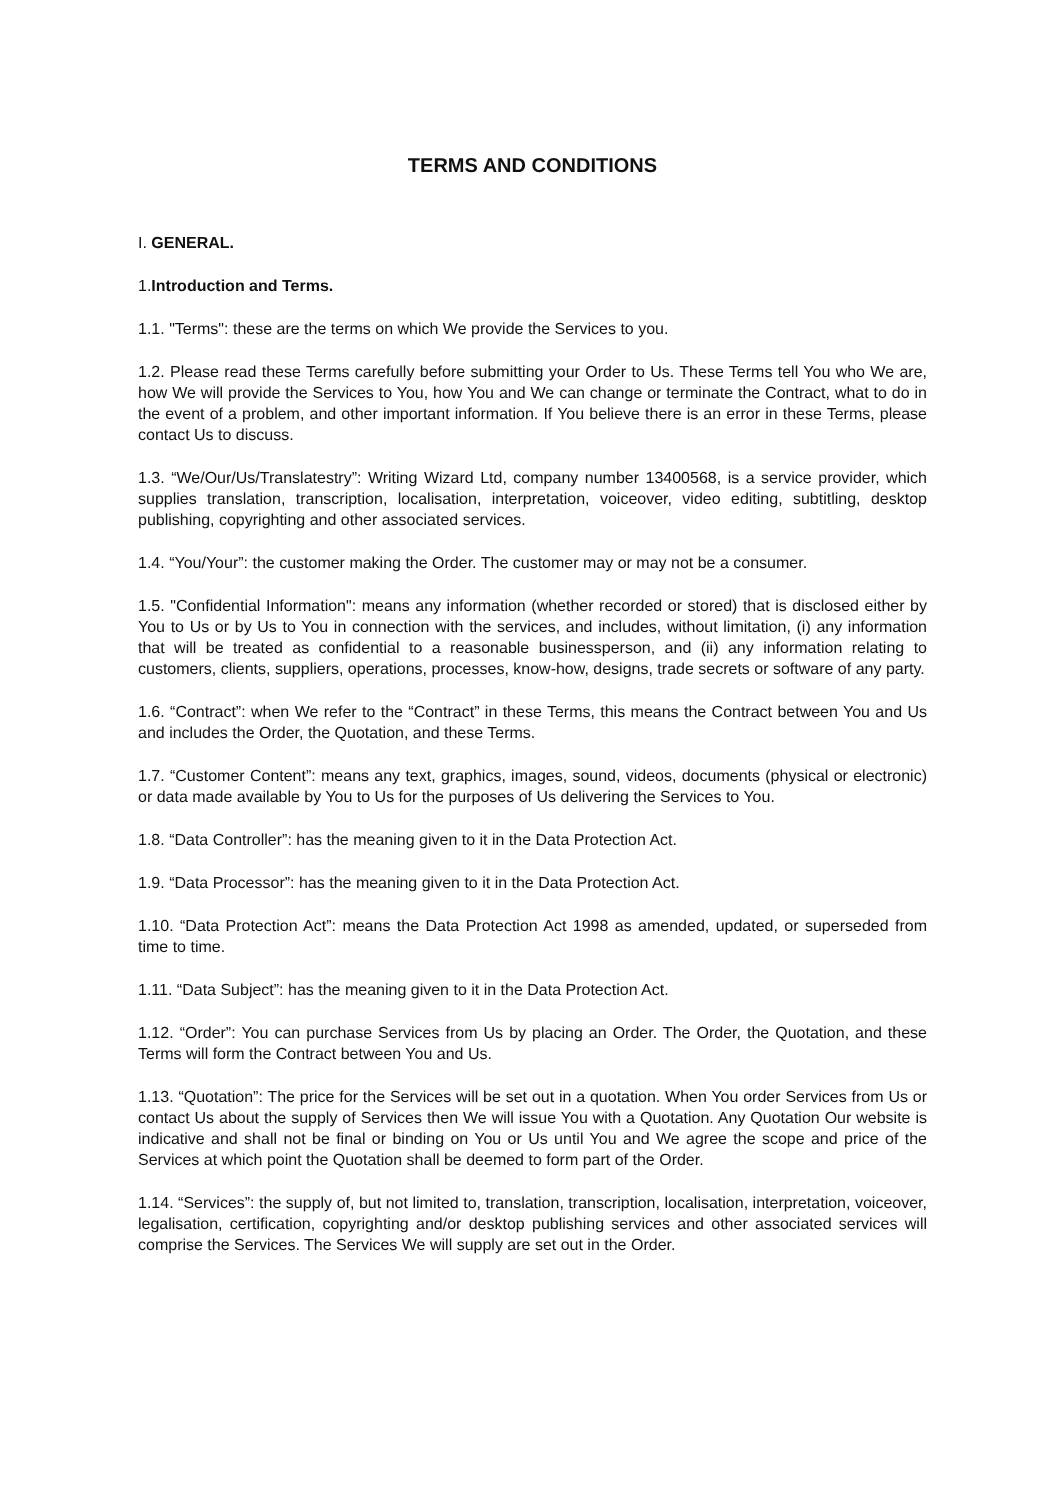TERMS AND CONDITIONS
I. GENERAL.
1.Introduction and Terms.
1.1. "Terms": these are the terms on which We provide the Services to you.
1.2. Please read these Terms carefully before submitting your Order to Us. These Terms tell You who We are, how We will provide the Services to You, how You and We can change or terminate the Contract, what to do in the event of a problem, and other important information. If You believe there is an error in these Terms, please contact Us to discuss.
1.3. “We/Our/Us/Translatestry”: Writing Wizard Ltd, company number 13400568, is a service provider, which supplies translation, transcription, localisation, interpretation, voiceover, video editing, subtitling, desktop publishing, copyrighting and other associated services.
1.4. “You/Your”: the customer making the Order. The customer may or may not be a consumer.
1.5. "Confidential Information": means any information (whether recorded or stored) that is disclosed either by You to Us or by Us to You in connection with the services, and includes, without limitation, (i) any information that will be treated as confidential to a reasonable businessperson, and (ii) any information relating to customers, clients, suppliers, operations, processes, know-how, designs, trade secrets or software of any party.
1.6. “Contract”: when We refer to the “Contract” in these Terms, this means the Contract between You and Us and includes the Order, the Quotation, and these Terms.
1.7. “Customer Content”: means any text, graphics, images, sound, videos, documents (physical or electronic) or data made available by You to Us for the purposes of Us delivering the Services to You.
1.8. “Data Controller”: has the meaning given to it in the Data Protection Act.
1.9. “Data Processor”: has the meaning given to it in the Data Protection Act.
1.10. “Data Protection Act”: means the Data Protection Act 1998 as amended, updated, or superseded from time to time.
1.11. “Data Subject”: has the meaning given to it in the Data Protection Act.
1.12. “Order”: You can purchase Services from Us by placing an Order. The Order, the Quotation, and these Terms will form the Contract between You and Us.
1.13. “Quotation”: The price for the Services will be set out in a quotation. When You order Services from Us or contact Us about the supply of Services then We will issue You with a Quotation. Any Quotation Our website is indicative and shall not be final or binding on You or Us until You and We agree the scope and price of the Services at which point the Quotation shall be deemed to form part of the Order.
1.14. “Services”: the supply of, but not limited to, translation, transcription, localisation, interpretation, voiceover, legalisation, certification, copyrighting and/or desktop publishing services and other associated services will comprise the Services. The Services We will supply are set out in the Order.